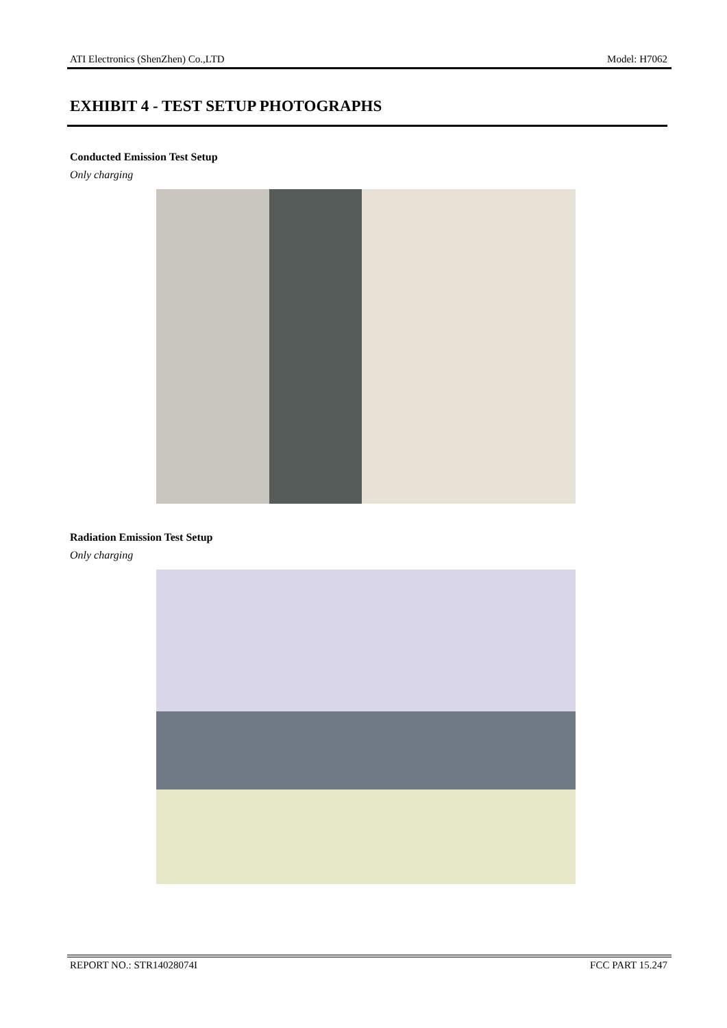ATI Electronics (ShenZhen) Co.,LTD Model: H7062
EXHIBIT 4 - TEST SETUP PHOTOGRAPHS
Conducted Emission Test Setup
Only charging
Radiation Emission Test Setup
Only charging
REPORT NO.: STR14028074I FCC PART 15.247